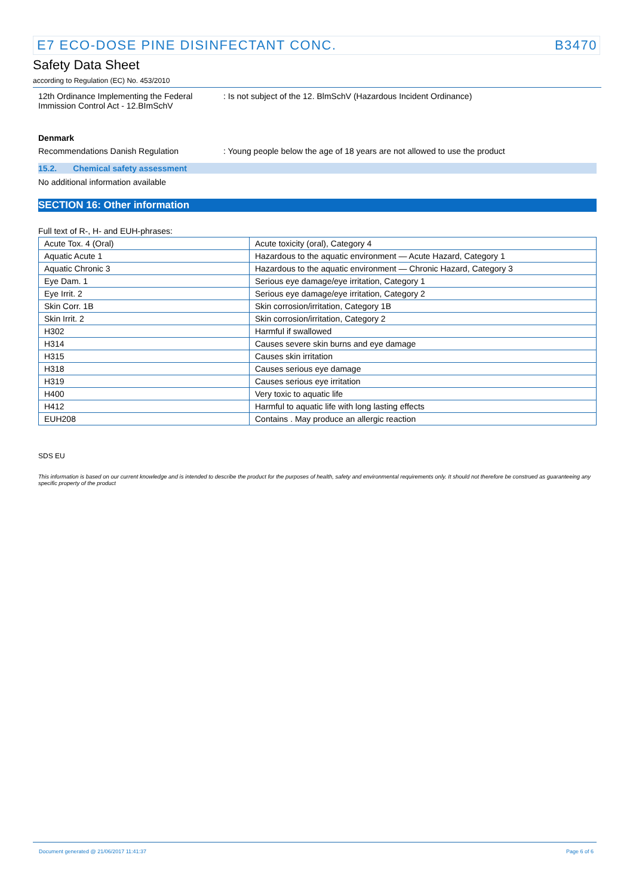E7 ECO-DOSE PINE DISINFECTANT CONC. B3470
Safety Data Sheet
according to Regulation (EC) No. 453/2010
12th Ordinance Implementing the Federal Immission Control Act - 12.BImSchV
: Is not subject of the 12. BlmSchV (Hazardous Incident Ordinance)
Denmark
Recommendations Danish Regulation : Young people below the age of 18 years are not allowed to use the product
15.2. Chemical safety assessment
No additional information available
SECTION 16: Other information
Full text of R-, H- and EUH-phrases:
| Acute Tox. 4 (Oral) | Acute toxicity (oral), Category 4 |
| Aquatic Acute 1 | Hazardous to the aquatic environment — Acute Hazard, Category 1 |
| Aquatic Chronic 3 | Hazardous to the aquatic environment — Chronic Hazard, Category 3 |
| Eye Dam. 1 | Serious eye damage/eye irritation, Category 1 |
| Eye Irrit. 2 | Serious eye damage/eye irritation, Category 2 |
| Skin Corr. 1B | Skin corrosion/irritation, Category 1B |
| Skin Irrit. 2 | Skin corrosion/irritation, Category 2 |
| H302 | Harmful if swallowed |
| H314 | Causes severe skin burns and eye damage |
| H315 | Causes skin irritation |
| H318 | Causes serious eye damage |
| H319 | Causes serious eye irritation |
| H400 | Very toxic to aquatic life |
| H412 | Harmful to aquatic life with long lasting effects |
| EUH208 | Contains . May produce an allergic reaction |
SDS EU
This information is based on our current knowledge and is intended to describe the product for the purposes of health, safety and environmental requirements only. It should not therefore be construed as guaranteeing any specific property of the product
Document generated @ 21/06/2017 11:41:37 Page 6 of 6